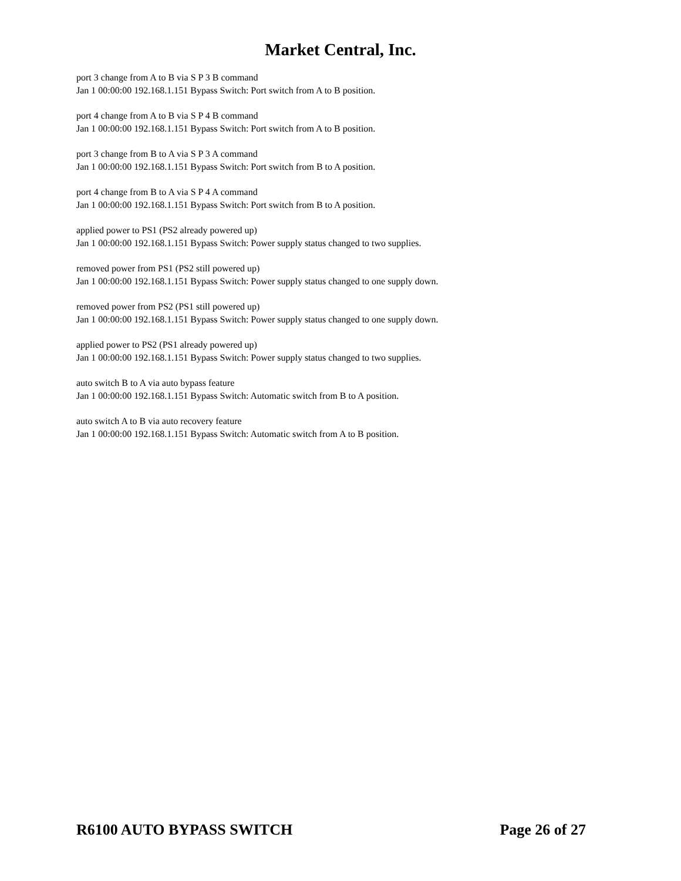Market Central, Inc.
port 3 change from A to B via S P 3 B command
Jan 1 00:00:00 192.168.1.151 Bypass Switch: Port switch from A to B position.
port 4 change from A to B via S P 4 B command
Jan 1 00:00:00 192.168.1.151 Bypass Switch: Port switch from A to B position.
port 3 change from B to A via S P 3 A command
Jan 1 00:00:00 192.168.1.151 Bypass Switch: Port switch from B to A position.
port 4 change from B to A via S P 4 A command
Jan 1 00:00:00 192.168.1.151 Bypass Switch: Port switch from B to A position.
applied power to PS1 (PS2 already powered up)
Jan 1 00:00:00 192.168.1.151 Bypass Switch: Power supply status changed to two supplies.
removed power from PS1 (PS2 still powered up)
Jan 1 00:00:00 192.168.1.151 Bypass Switch: Power supply status changed to one supply down.
removed power from PS2 (PS1 still powered up)
Jan 1 00:00:00 192.168.1.151 Bypass Switch: Power supply status changed to one supply down.
applied power to PS2 (PS1 already powered up)
Jan 1 00:00:00 192.168.1.151 Bypass Switch: Power supply status changed to two supplies.
auto switch B to A via auto bypass feature
Jan 1 00:00:00 192.168.1.151 Bypass Switch: Automatic switch from B to A position.
auto switch A to B via auto recovery feature
Jan 1 00:00:00 192.168.1.151 Bypass Switch: Automatic switch from A to B position.
R6100 AUTO BYPASS SWITCH Page 26 of 27